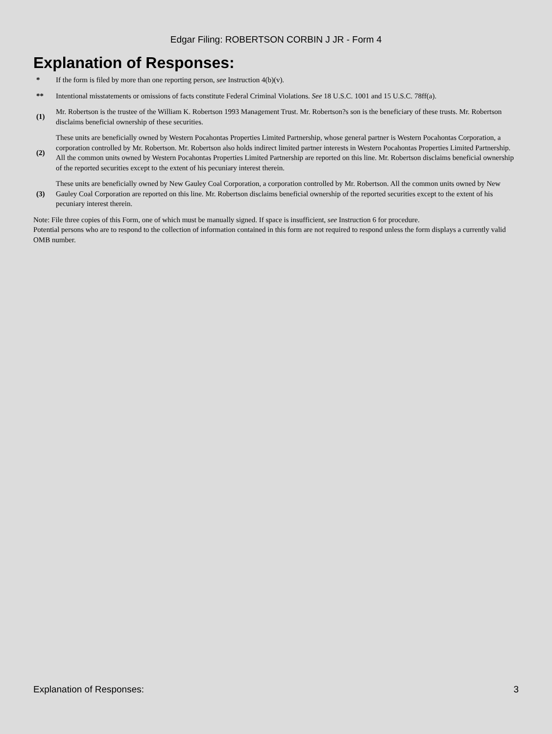Edgar Filing: ROBERTSON CORBIN J JR - Form 4
Explanation of Responses:
| * | If the form is filed by more than one reporting person, see Instruction 4(b)(v). |
| ** | Intentional misstatements or omissions of facts constitute Federal Criminal Violations. See 18 U.S.C. 1001 and 15 U.S.C. 78ff(a). |
| (1) | Mr. Robertson is the trustee of the William K. Robertson 1993 Management Trust. Mr. Robertson?s son is the beneficiary of these trusts. Mr. Robertson disclaims beneficial ownership of these securities. |
| (2) | These units are beneficially owned by Western Pocahontas Properties Limited Partnership, whose general partner is Western Pocahontas Corporation, a corporation controlled by Mr. Robertson. Mr. Robertson also holds indirect limited partner interests in Western Pocahontas Properties Limited Partnership. All the common units owned by Western Pocahontas Properties Limited Partnership are reported on this line. Mr. Robertson disclaims beneficial ownership of the reported securities except to the extent of his pecuniary interest therein. |
| (3) | These units are beneficially owned by New Gauley Coal Corporation, a corporation controlled by Mr. Robertson. All the common units owned by New Gauley Coal Corporation are reported on this line. Mr. Robertson disclaims beneficial ownership of the reported securities except to the extent of his pecuniary interest therein. |
Note: File three copies of this Form, one of which must be manually signed. If space is insufficient, see Instruction 6 for procedure.
Potential persons who are to respond to the collection of information contained in this form are not required to respond unless the form displays a currently valid OMB number.
Explanation of Responses: 3